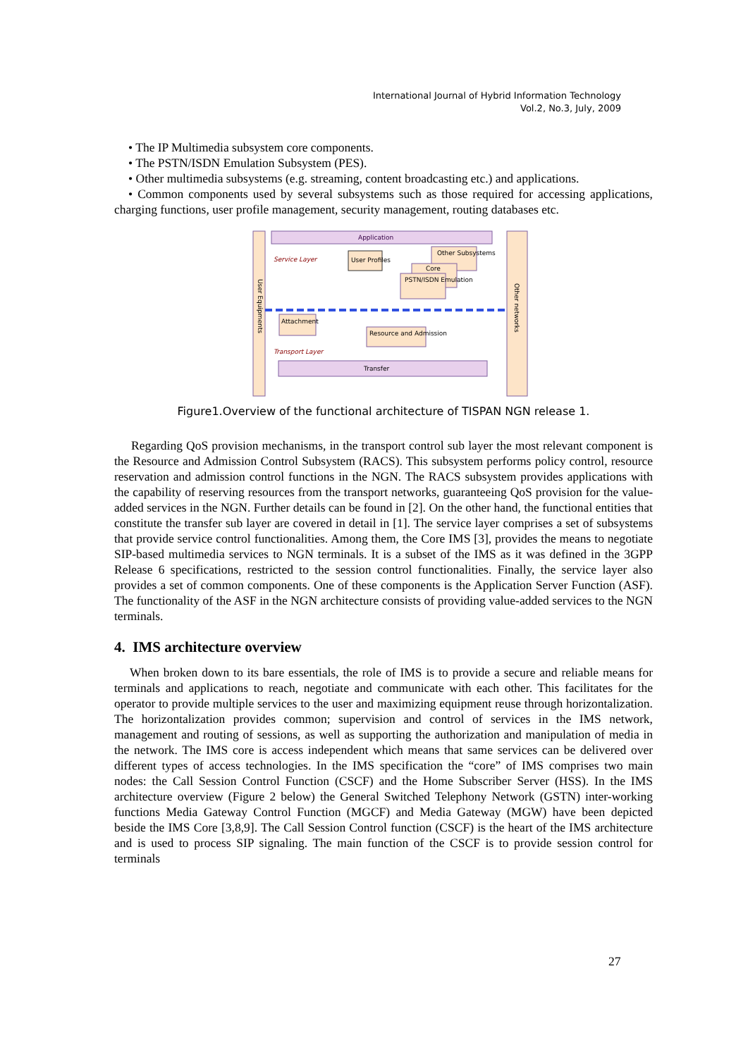International Journal of Hybrid Information Technology
Vol.2, No.3, July, 2009
• The IP Multimedia subsystem core components.
• The PSTN/ISDN Emulation Subsystem (PES).
• Other multimedia subsystems (e.g. streaming, content broadcasting etc.) and applications.
• Common components used by several subsystems such as those required for accessing applications, charging functions, user profile management, security management, routing databases etc.
Application
Service Layer
User Profiles
Other Subsystems
Core
PSTN/ISDN Emulation
Attachment
Resource and Admission
Transport Layer
Transfer
User Equipments
Other networks
Figure1.Overview of the functional architecture of TISPAN NGN release 1.
Regarding QoS provision mechanisms, in the transport control sub layer the most relevant component is the Resource and Admission Control Subsystem (RACS). This subsystem performs policy control, resource reservation and admission control functions in the NGN. The RACS subsystem provides applications with the capability of reserving resources from the transport networks, guaranteeing QoS provision for the value-added services in the NGN. Further details can be found in [2]. On the other hand, the functional entities that constitute the transfer sub layer are covered in detail in [1]. The service layer comprises a set of subsystems that provide service control functionalities. Among them, the Core IMS [3], provides the means to negotiate SIP-based multimedia services to NGN terminals. It is a subset of the IMS as it was defined in the 3GPP Release 6 specifications, restricted to the session control functionalities. Finally, the service layer also provides a set of common components. One of these components is the Application Server Function (ASF). The functionality of the ASF in the NGN architecture consists of providing value-added services to the NGN terminals.
4. IMS architecture overview
When broken down to its bare essentials, the role of IMS is to provide a secure and reliable means for terminals and applications to reach, negotiate and communicate with each other. This facilitates for the operator to provide multiple services to the user and maximizing equipment reuse through horizontalization. The horizontalization provides common; supervision and control of services in the IMS network, management and routing of sessions, as well as supporting the authorization and manipulation of media in the network. The IMS core is access independent which means that same services can be delivered over different types of access technologies. In the IMS specification the “core” of IMS comprises two main nodes: the Call Session Control Function (CSCF) and the Home Subscriber Server (HSS). In the IMS architecture overview (Figure 2 below) the General Switched Telephony Network (GSTN) inter-working functions Media Gateway Control Function (MGCF) and Media Gateway (MGW) have been depicted beside the IMS Core [3,8,9]. The Call Session Control function (CSCF) is the heart of the IMS architecture and is used to process SIP signaling. The main function of the CSCF is to provide session control for terminals
27